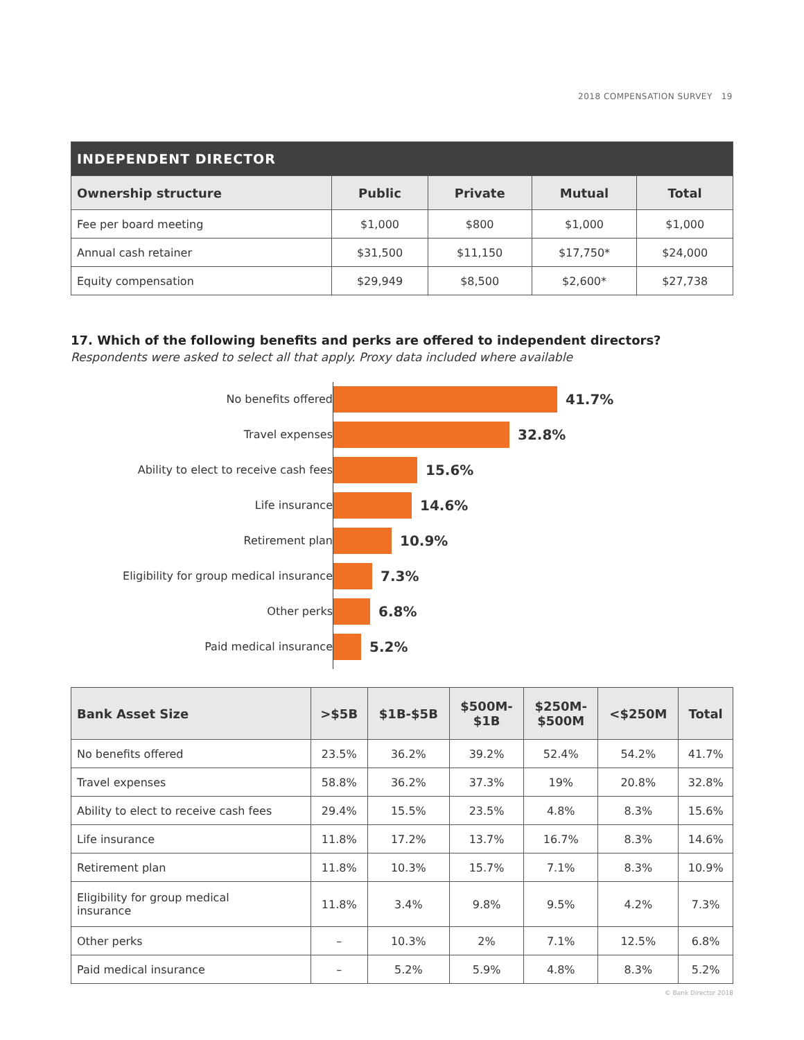2018 COMPENSATION SURVEY 19
| INDEPENDENT DIRECTOR | | | | |
| --- | --- | --- | --- | --- |
| Ownership structure | Public | Private | Mutual | Total |
| Fee per board meeting | $1,000 | $800 | $1,000 | $1,000 |
| Annual cash retainer | $31,500 | $11,150 | $17,750* | $24,000 |
| Equity compensation | $29,949 | $8,500 | $2,600* | $27,738 |
17. Which of the following benefits and perks are offered to independent directors?
Respondents were asked to select all that apply. Proxy data included where available
No benefits offered
Travel expenses
Ability to elect to receive cash fees
Life insurance
Retirement plan
Eligibility for group medical insurance
Other perks
Paid medical insurance
41.7%
32.8%
15.6%
14.6%
10.9%
7.3%
6.8%
5.2%
| Bank Asset Size | >$5B | $1B-$5B | $500M- $1B | $250M- $500M | <$250M | Total |
| --- | --- | --- | --- | --- | --- | --- |
| No benefits offered | 23.5% | 36.2% | 39.2% | 52.4% | 54.2% | 41.7% |
| Travel expenses | 58.8% | 36.2% | 37.3% | 19% | 20.8% | 32.8% |
| Ability to elect to receive cash fees | 29.4% | 15.5% | 23.5% | 4.8% | 8.3% | 15.6% |
| Life insurance | 11.8% | 17.2% | 13.7% | 16.7% | 8.3% | 14.6% |
| Retirement plan | 11.8% | 10.3% | 15.7% | 7.1% | 8.3% | 10.9% |
| Eligibility for group medical insurance | 11.8% | 3.4% | 9.8% | 9.5% | 4.2% | 7.3% |
| Other perks | – | 10.3% | 2% | 7.1% | 12.5% | 6.8% |
| Paid medical insurance | – | 5.2% | 5.9% | 4.8% | 8.3% | 5.2% |
© Bank Director 2018